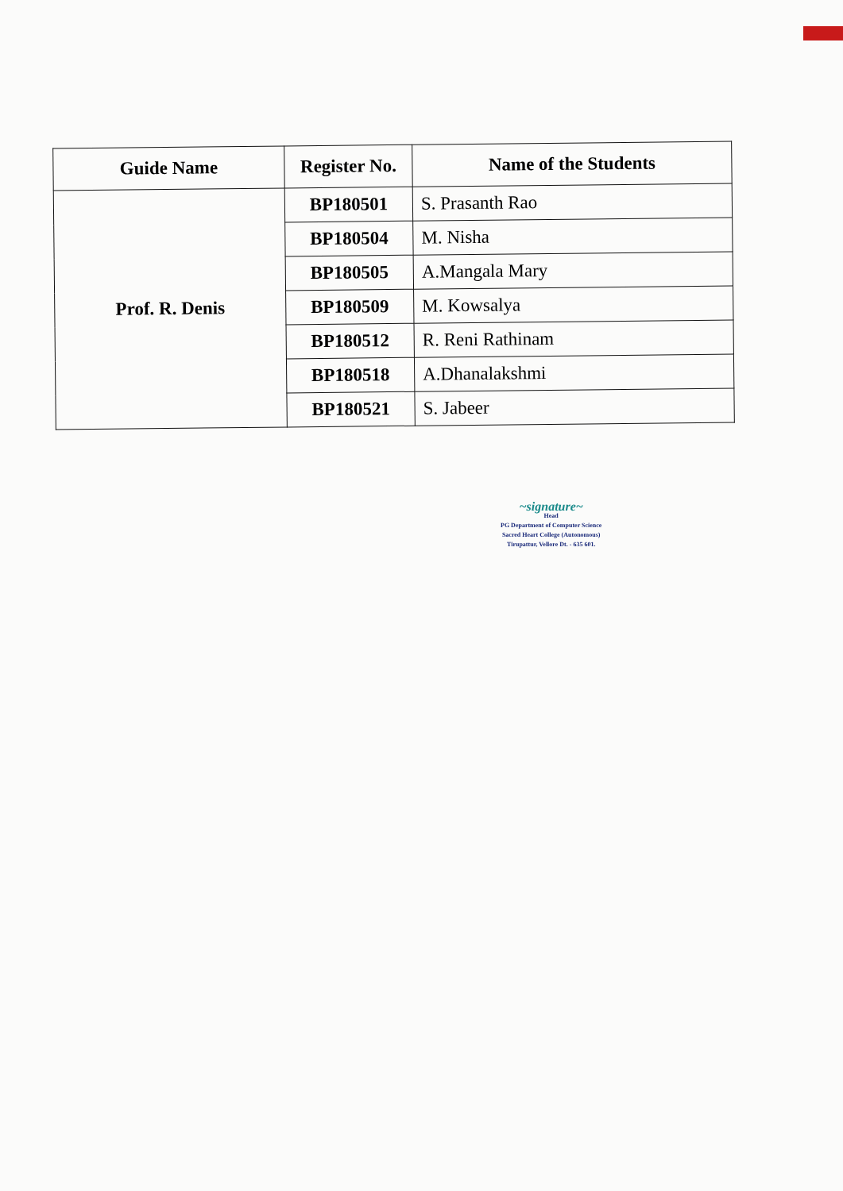| Guide Name | Register No. | Name of the Students |
| --- | --- | --- |
| Prof. R. Denis | BP180501 | S. Prasanth Rao |
| | BP180504 | M. Nisha |
| | BP180505 | A.Mangala Mary |
| | BP180509 | M. Kowsalya |
| | BP180512 | R. Reni Rathinam |
| | BP180518 | A.Dhanalakshmi |
| | BP180521 | S. Jabeer |
~signature~
Head
PG Department of Computer Science
Sacred Heart College (Autonomous)
Tirupattur, Vellore Dt. - 635 601.